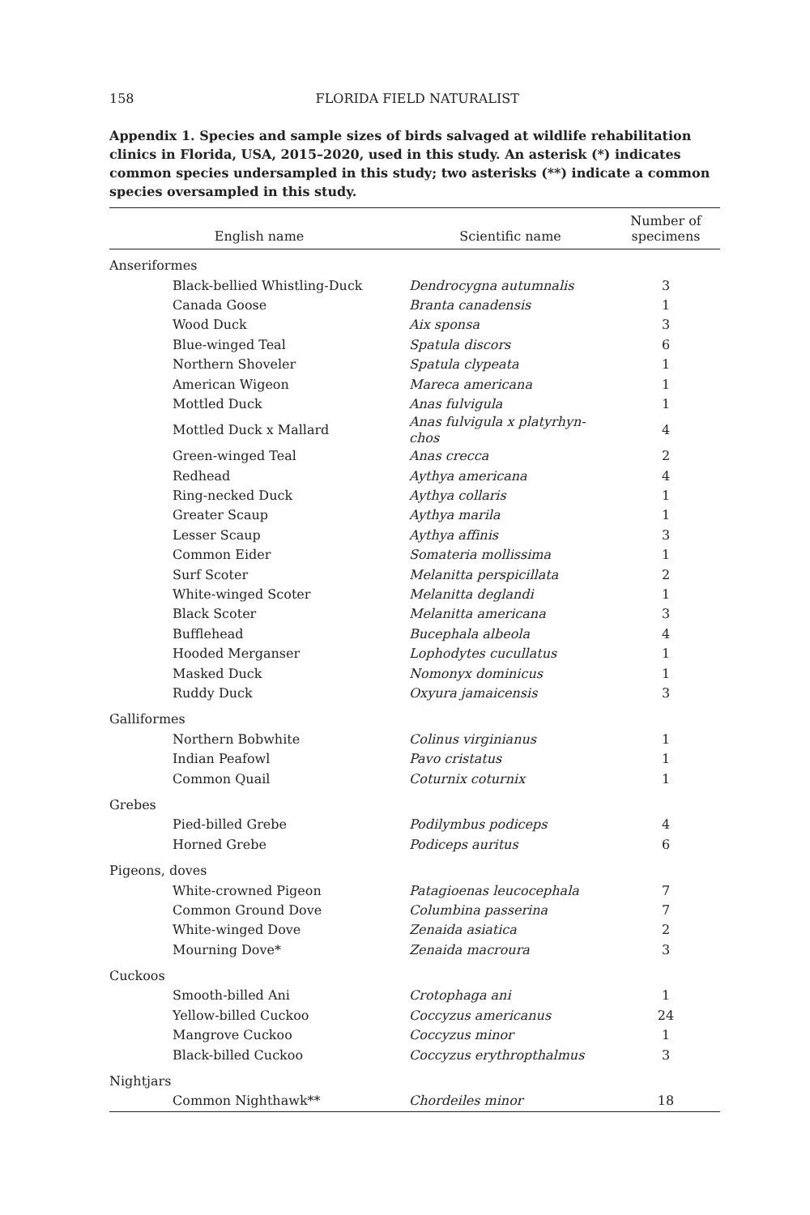158
FLORIDA FIELD NATURALIST
Appendix 1. Species and sample sizes of birds salvaged at wildlife rehabilitation clinics in Florida, USA, 2015–2020, used in this study. An asterisk (*) indicates common species undersampled in this study; two asterisks (**) indicate a common species oversampled in this study.
| English name | Scientific name | Number of specimens |
| --- | --- | --- |
| Anseriformes | | |
| Black-bellied Whistling-Duck | Dendrocygna autumnalis | 3 |
| Canada Goose | Branta canadensis | 1 |
| Wood Duck | Aix sponsa | 3 |
| Blue-winged Teal | Spatula discors | 6 |
| Northern Shoveler | Spatula clypeata | 1 |
| American Wigeon | Mareca americana | 1 |
| Mottled Duck | Anas fulvigula | 1 |
| Mottled Duck x Mallard | Anas fulvigula x platyrhyn- chos | 4 |
| Green-winged Teal | Anas crecca | 2 |
| Redhead | Aythya americana | 4 |
| Ring-necked Duck | Aythya collaris | 1 |
| Greater Scaup | Aythya marila | 1 |
| Lesser Scaup | Aythya affinis | 3 |
| Common Eider | Somateria mollissima | 1 |
| Surf Scoter | Melanitta perspicillata | 2 |
| White-winged Scoter | Melanitta deglandi | 1 |
| Black Scoter | Melanitta americana | 3 |
| Bufflehead | Bucephala albeola | 4 |
| Hooded Merganser | Lophodytes cucullatus | 1 |
| Masked Duck | Nomonyx dominicus | 1 |
| Ruddy Duck | Oxyura jamaicensis | 3 |
| Galliformes | | |
| Northern Bobwhite | Colinus virginianus | 1 |
| Indian Peafowl | Pavo cristatus | 1 |
| Common Quail | Coturnix coturnix | 1 |
| Grebes | | |
| Pied-billed Grebe | Podilymbus podiceps | 4 |
| Horned Grebe | Podiceps auritus | 6 |
| Pigeons, doves | | |
| White-crowned Pigeon | Patagioenas leucocephala | 7 |
| Common Ground Dove | Columbina passerina | 7 |
| White-winged Dove | Zenaida asiatica | 2 |
| Mourning Dove* | Zenaida macroura | 3 |
| Cuckoos | | |
| Smooth-billed Ani | Crotophaga ani | 1 |
| Yellow-billed Cuckoo | Coccyzus americanus | 24 |
| Mangrove Cuckoo | Coccyzus minor | 1 |
| Black-billed Cuckoo | Coccyzus erythropthalmus | 3 |
| Nightjars | | |
| Common Nighthawk** | Chordeiles minor | 18 |